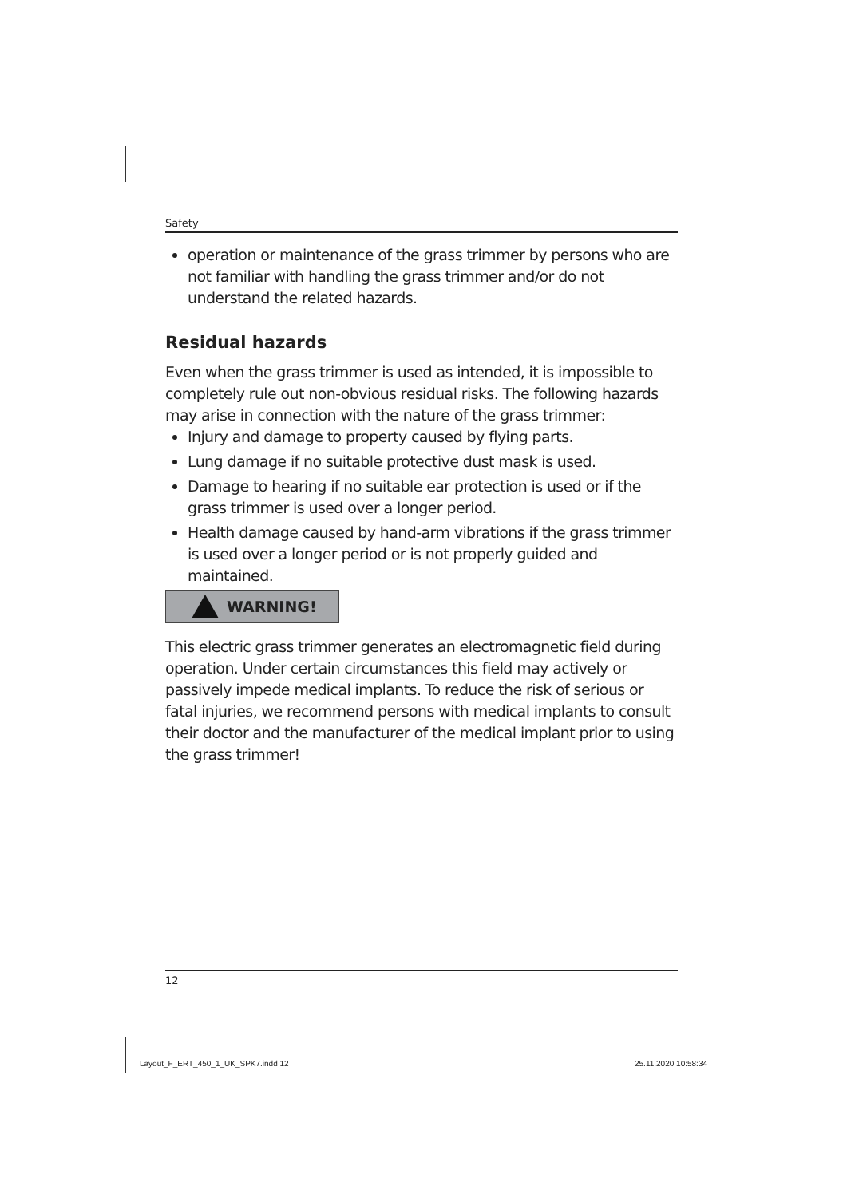Safety
operation or maintenance of the grass trimmer by persons who are not familiar with handling the grass trimmer and/or do not understand the related hazards.
Residual hazards
Even when the grass trimmer is used as intended, it is impossible to completely rule out non-obvious residual risks. The following hazards may arise in connection with the nature of the grass trimmer:
Injury and damage to property caused by flying parts.
Lung damage if no suitable protective dust mask is used.
Damage to hearing if no suitable ear protection is used or if the grass trimmer is used over a longer period.
Health damage caused by hand-arm vibrations if the grass trimmer is used over a longer period or is not properly guided and maintained.
WARNING!
This electric grass trimmer generates an electromagnetic field during operation. Under certain circumstances this field may actively or passively impede medical implants. To reduce the risk of serious or fatal injuries, we recommend persons with medical implants to consult their doctor and the manufacturer of the medical implant prior to using the grass trimmer!
12
Layout_F_ERT_450_1_UK_SPK7.indd 12
25.11.2020 10:58:34